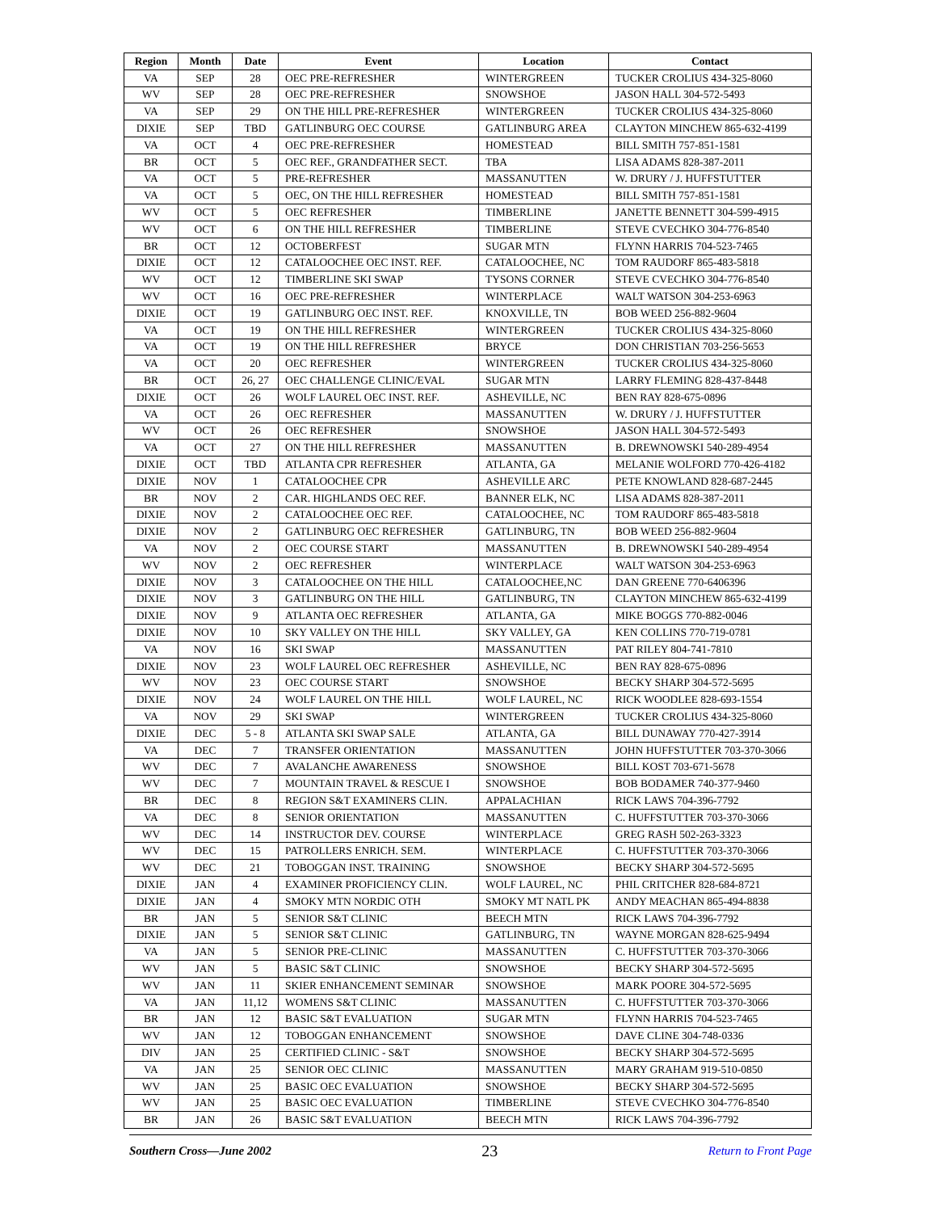| Region | Month | Date | Event | Location | Contact |
| --- | --- | --- | --- | --- | --- |
| VA | SEP | 28 | OEC PRE-REFRESHER | WINTERGREEN | TUCKER CROLIUS 434-325-8060 |
| WV | SEP | 28 | OEC PRE-REFRESHER | SNOWSHOE | JASON HALL 304-572-5493 |
| VA | SEP | 29 | ON THE HILL PRE-REFRESHER | WINTERGREEN | TUCKER CROLIUS 434-325-8060 |
| DIXIE | SEP | TBD | GATLINBURG OEC COURSE | GATLINBURG AREA | CLAYTON MINCHEW 865-632-4199 |
| VA | OCT | 4 | OEC PRE-REFRESHER | HOMESTEAD | BILL SMITH 757-851-1581 |
| BR | OCT | 5 | OEC REF., GRANDFATHER SECT. | TBA | LISA ADAMS 828-387-2011 |
| VA | OCT | 5 | PRE-REFRESHER | MASSANUTTEN | W. DRURY / J. HUFFSTUTTER |
| VA | OCT | 5 | OEC, ON THE HILL REFRESHER | HOMESTEAD | BILL SMITH 757-851-1581 |
| WV | OCT | 5 | OEC REFRESHER | TIMBERLINE | JANETTE BENNETT 304-599-4915 |
| WV | OCT | 6 | ON THE HILL REFRESHER | TIMBERLINE | STEVE CVECHKO 304-776-8540 |
| BR | OCT | 12 | OCTOBERFEST | SUGAR MTN | FLYNN HARRIS 704-523-7465 |
| DIXIE | OCT | 12 | CATALOOCHEE OEC INST. REF. | CATALOOCHEE, NC | TOM RAUDORF 865-483-5818 |
| WV | OCT | 12 | TIMBERLINE SKI SWAP | TYSONS CORNER | STEVE CVECHKO 304-776-8540 |
| WV | OCT | 16 | OEC PRE-REFRESHER | WINTERPLACE | WALT WATSON 304-253-6963 |
| DIXIE | OCT | 19 | GATLINBURG OEC INST. REF. | KNOXVILLE, TN | BOB WEED 256-882-9604 |
| VA | OCT | 19 | ON THE HILL REFRESHER | WINTERGREEN | TUCKER CROLIUS 434-325-8060 |
| VA | OCT | 19 | ON THE HILL REFRESHER | BRYCE | DON CHRISTIAN 703-256-5653 |
| VA | OCT | 20 | OEC REFRESHER | WINTERGREEN | TUCKER CROLIUS 434-325-8060 |
| BR | OCT | 26, 27 | OEC CHALLENGE CLINIC/EVAL | SUGAR MTN | LARRY FLEMING 828-437-8448 |
| DIXIE | OCT | 26 | WOLF LAUREL OEC INST. REF. | ASHEVILLE, NC | BEN RAY 828-675-0896 |
| VA | OCT | 26 | OEC REFRESHER | MASSANUTTEN | W. DRURY / J. HUFFSTUTTER |
| WV | OCT | 26 | OEC REFRESHER | SNOWSHOE | JASON HALL 304-572-5493 |
| VA | OCT | 27 | ON THE HILL REFRESHER | MASSANUTTEN | B. DREWNOWSKI 540-289-4954 |
| DIXIE | OCT | TBD | ATLANTA CPR REFRESHER | ATLANTA, GA | MELANIE WOLFORD 770-426-4182 |
| DIXIE | NOV | 1 | CATALOOCHEE CPR | ASHEVILLE ARC | PETE KNOWLAND 828-687-2445 |
| BR | NOV | 2 | CAR. HIGHLANDS OEC REF. | BANNER ELK, NC | LISA ADAMS 828-387-2011 |
| DIXIE | NOV | 2 | CATALOOCHEE OEC REF. | CATALOOCHEE, NC | TOM RAUDORF 865-483-5818 |
| DIXIE | NOV | 2 | GATLINBURG OEC REFRESHER | GATLINBURG, TN | BOB WEED 256-882-9604 |
| VA | NOV | 2 | OEC COURSE START | MASSANUTTEN | B. DREWNOWSKI 540-289-4954 |
| WV | NOV | 2 | OEC REFRESHER | WINTERPLACE | WALT WATSON 304-253-6963 |
| DIXIE | NOV | 3 | CATALOOCHEE ON THE HILL | CATALOOCHEE,NC | DAN GREENE 770-6406396 |
| DIXIE | NOV | 3 | GATLINBURG ON THE HILL | GATLINBURG, TN | CLAYTON MINCHEW 865-632-4199 |
| DIXIE | NOV | 9 | ATLANTA OEC REFRESHER | ATLANTA, GA | MIKE BOGGS 770-882-0046 |
| DIXIE | NOV | 10 | SKY VALLEY ON THE HILL | SKY VALLEY, GA | KEN COLLINS 770-719-0781 |
| VA | NOV | 16 | SKI SWAP | MASSANUTTEN | PAT RILEY 804-741-7810 |
| DIXIE | NOV | 23 | WOLF LAUREL OEC REFRESHER | ASHEVILLE, NC | BEN RAY 828-675-0896 |
| WV | NOV | 23 | OEC COURSE START | SNOWSHOE | BECKY SHARP 304-572-5695 |
| DIXIE | NOV | 24 | WOLF LAUREL ON THE HILL | WOLF LAUREL, NC | RICK WOODLEE 828-693-1554 |
| VA | NOV | 29 | SKI SWAP | WINTERGREEN | TUCKER CROLIUS 434-325-8060 |
| DIXIE | DEC | 5 - 8 | ATLANTA SKI SWAP SALE | ATLANTA, GA | BILL DUNAWAY 770-427-3914 |
| VA | DEC | 7 | TRANSFER ORIENTATION | MASSANUTTEN | JOHN HUFFSTUTTER 703-370-3066 |
| WV | DEC | 7 | AVALANCHE AWARENESS | SNOWSHOE | BILL KOST 703-671-5678 |
| WV | DEC | 7 | MOUNTAIN TRAVEL & RESCUE I | SNOWSHOE | BOB BODAMER 740-377-9460 |
| BR | DEC | 8 | REGION S&T EXAMINERS CLIN. | APPALACHIAN | RICK LAWS 704-396-7792 |
| VA | DEC | 8 | SENIOR ORIENTATION | MASSANUTTEN | C. HUFFSTUTTER 703-370-3066 |
| WV | DEC | 14 | INSTRUCTOR DEV. COURSE | WINTERPLACE | GREG RASH 502-263-3323 |
| WV | DEC | 15 | PATROLLERS ENRICH. SEM. | WINTERPLACE | C. HUFFSTUTTER 703-370-3066 |
| WV | DEC | 21 | TOBOGGAN INST. TRAINING | SNOWSHOE | BECKY SHARP 304-572-5695 |
| DIXIE | JAN | 4 | EXAMINER PROFICIENCY CLIN. | WOLF LAUREL, NC | PHIL CRITCHER 828-684-8721 |
| DIXIE | JAN | 4 | SMOKY MTN NORDIC OTH | SMOKY MT NATL PK | ANDY MEACHAN 865-494-8838 |
| BR | JAN | 5 | SENIOR S&T CLINIC | BEECH MTN | RICK LAWS 704-396-7792 |
| DIXIE | JAN | 5 | SENIOR S&T CLINIC | GATLINBURG, TN | WAYNE MORGAN 828-625-9494 |
| VA | JAN | 5 | SENIOR PRE-CLINIC | MASSANUTTEN | C. HUFFSTUTTER 703-370-3066 |
| WV | JAN | 5 | BASIC S&T CLINIC | SNOWSHOE | BECKY SHARP 304-572-5695 |
| WV | JAN | 11 | SKIER ENHANCEMENT SEMINAR | SNOWSHOE | MARK POORE 304-572-5695 |
| VA | JAN | 11,12 | WOMENS S&T CLINIC | MASSANUTTEN | C. HUFFSTUTTER 703-370-3066 |
| BR | JAN | 12 | BASIC S&T EVALUATION | SUGAR MTN | FLYNN HARRIS 704-523-7465 |
| WV | JAN | 12 | TOBOGGAN ENHANCEMENT | SNOWSHOE | DAVE CLINE 304-748-0336 |
| DIV | JAN | 25 | CERTIFIED CLINIC - S&T | SNOWSHOE | BECKY SHARP 304-572-5695 |
| VA | JAN | 25 | SENIOR OEC CLINIC | MASSANUTTEN | MARY GRAHAM 919-510-0850 |
| WV | JAN | 25 | BASIC OEC EVALUATION | SNOWSHOE | BECKY SHARP 304-572-5695 |
| WV | JAN | 25 | BASIC OEC EVALUATION | TIMBERLINE | STEVE CVECHKO 304-776-8540 |
| BR | JAN | 26 | BASIC S&T EVALUATION | BEECH MTN | RICK LAWS 704-396-7792 |
Southern Cross—June 2002 23 Return to Front Page